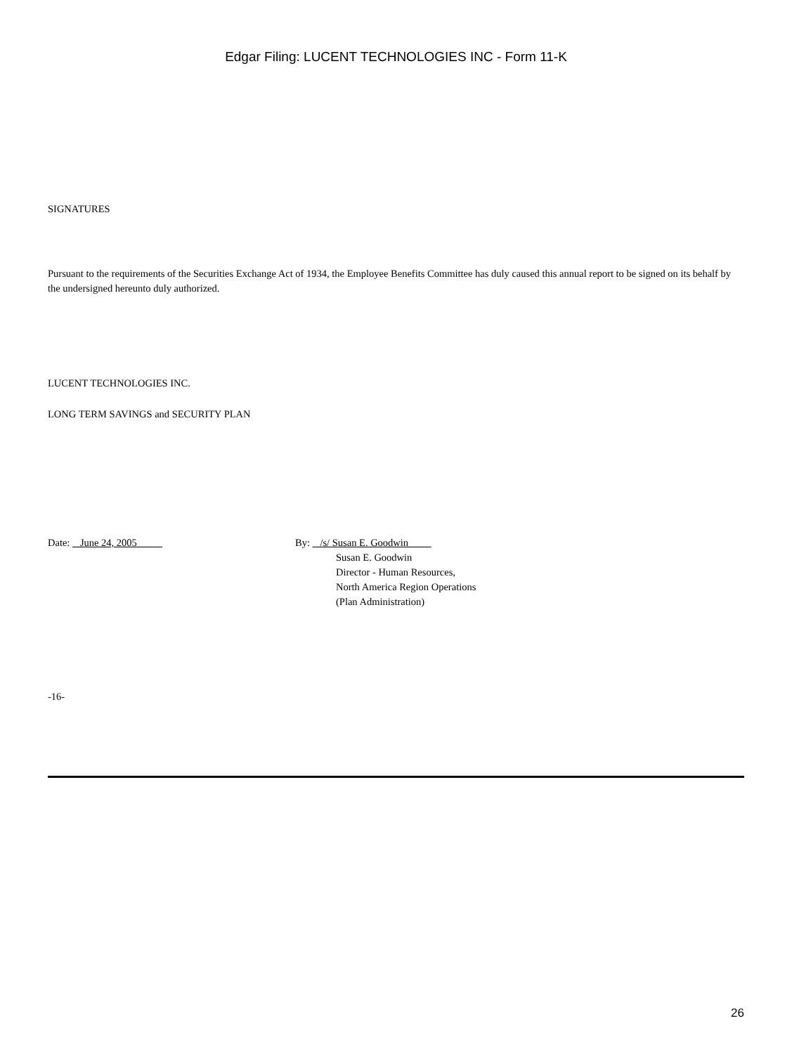Edgar Filing: LUCENT TECHNOLOGIES INC - Form 11-K
SIGNATURES
Pursuant to the requirements of the Securities Exchange Act of 1934, the Employee Benefits Committee has duly caused this annual report to be signed on its behalf by the undersigned hereunto duly authorized.
LUCENT TECHNOLOGIES INC.
LONG TERM SAVINGS and SECURITY PLAN
Date: June 24, 2005 By: /s/ Susan E. Goodwin
Susan E. Goodwin
Director - Human Resources,
North America Region Operations
(Plan Administration)
-16-
26